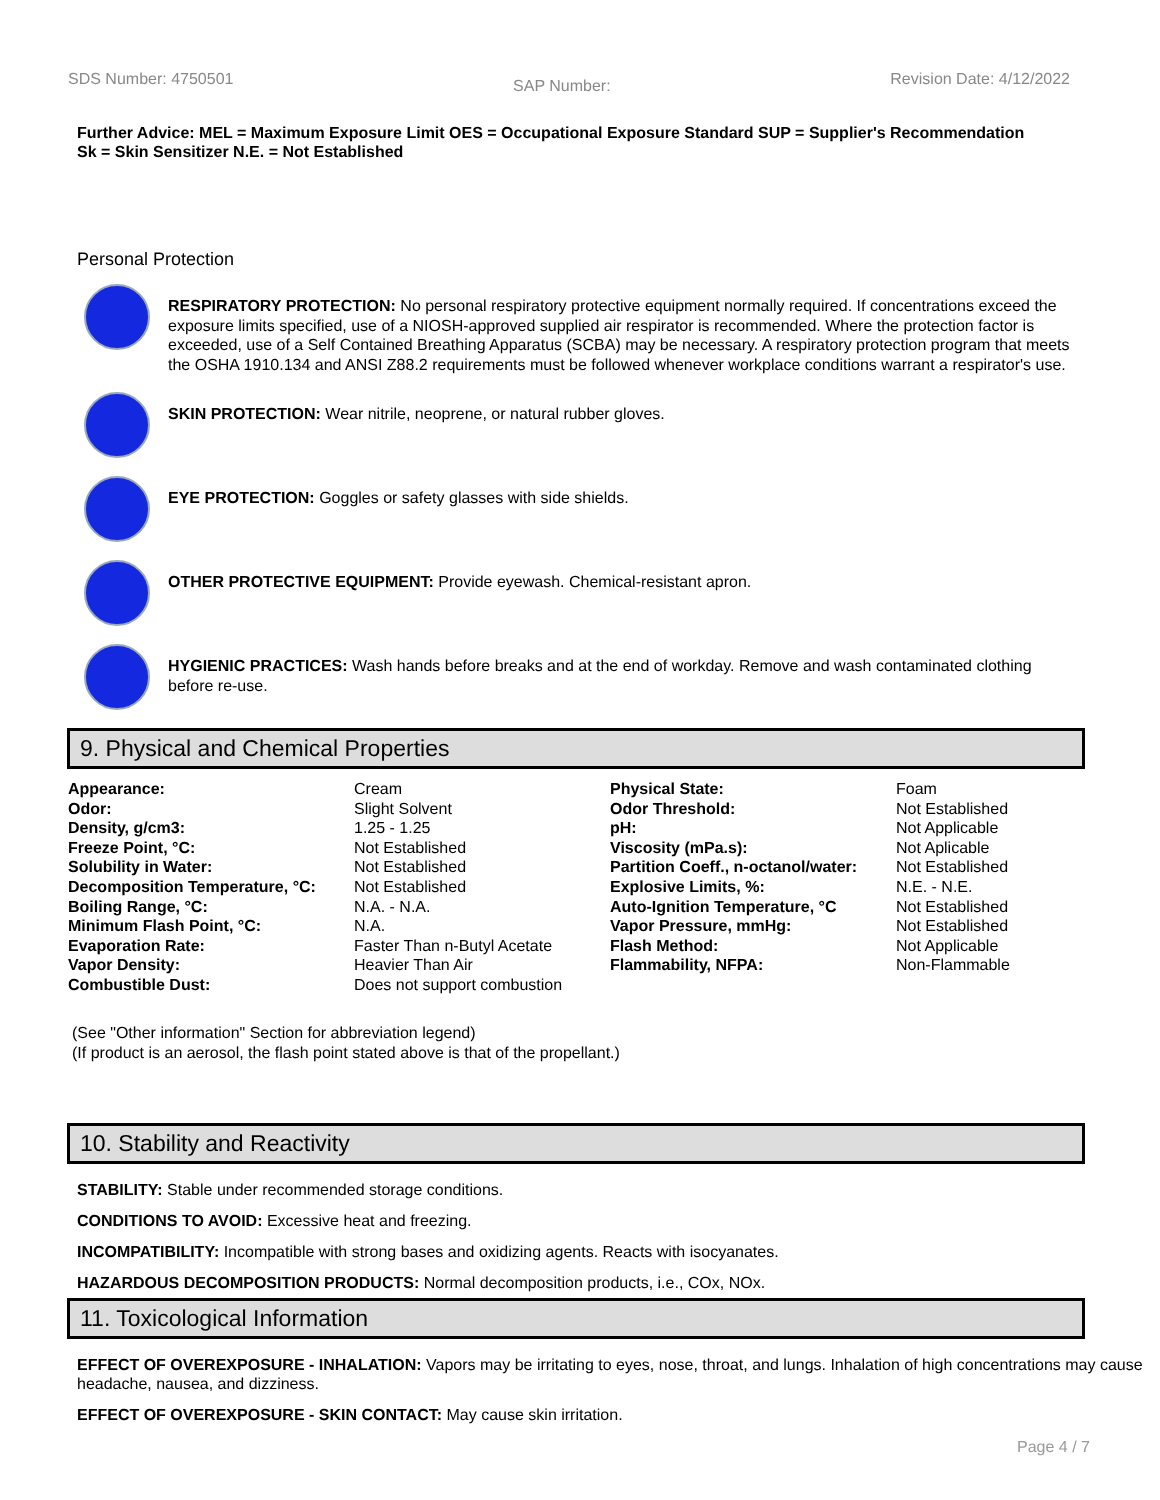SDS Number: 4750501 SAP Number: Revision Date: 4/12/2022
Further Advice: MEL = Maximum Exposure Limit OES = Occupational Exposure Standard SUP = Supplier's Recommendation
Sk = Skin Sensitizer N.E. = Not Established
Personal Protection
RESPIRATORY PROTECTION: No personal respiratory protective equipment normally required. If concentrations exceed the exposure limits specified, use of a NIOSH-approved supplied air respirator is recommended. Where the protection factor is exceeded, use of a Self Contained Breathing Apparatus (SCBA) may be necessary. A respiratory protection program that meets the OSHA 1910.134 and ANSI Z88.2 requirements must be followed whenever workplace conditions warrant a respirator's use.
SKIN PROTECTION: Wear nitrile, neoprene, or natural rubber gloves.
EYE PROTECTION: Goggles or safety glasses with side shields.
OTHER PROTECTIVE EQUIPMENT: Provide eyewash. Chemical-resistant apron.
HYGIENIC PRACTICES: Wash hands before breaks and at the end of workday. Remove and wash contaminated clothing before re-use.
9. Physical and Chemical Properties
| Appearance: | Cream | Physical State: | Foam |
| Odor: | Slight Solvent | Odor Threshold: | Not Established |
| Density, g/cm3: | 1.25 - 1.25 | pH: | Not Applicable |
| Freeze Point, °C: | Not Established | Viscosity (mPa.s): | Not Aplicable |
| Solubility in Water: | Not Established | Partition Coeff., n-octanol/water: | Not Established |
| Decomposition Temperature, °C: | Not Established | Explosive Limits, %: | N.E. - N.E. |
| Boiling Range, °C: | N.A. - N.A. | Auto-Ignition Temperature, °C | Not Established |
| Minimum Flash Point, °C: | N.A. | Vapor Pressure, mmHg: | Not Established |
| Evaporation Rate: | Faster Than n-Butyl Acetate | Flash Method: | Not Applicable |
| Vapor Density: | Heavier Than Air | Flammability, NFPA: | Non-Flammable |
| Combustible Dust: | Does not support combustion | | |
(See "Other information" Section for abbreviation legend)
(If product is an aerosol, the flash point stated above is that of the propellant.)
10. Stability and Reactivity
STABILITY: Stable under recommended storage conditions.
CONDITIONS TO AVOID: Excessive heat and freezing.
INCOMPATIBILITY: Incompatible with strong bases and oxidizing agents. Reacts with isocyanates.
HAZARDOUS DECOMPOSITION PRODUCTS: Normal decomposition products, i.e., COx, NOx.
11. Toxicological Information
EFFECT OF OVEREXPOSURE - INHALATION: Vapors may be irritating to eyes, nose, throat, and lungs. Inhalation of high concentrations may cause headache, nausea, and dizziness.
EFFECT OF OVEREXPOSURE - SKIN CONTACT: May cause skin irritation.
Page 4 / 7